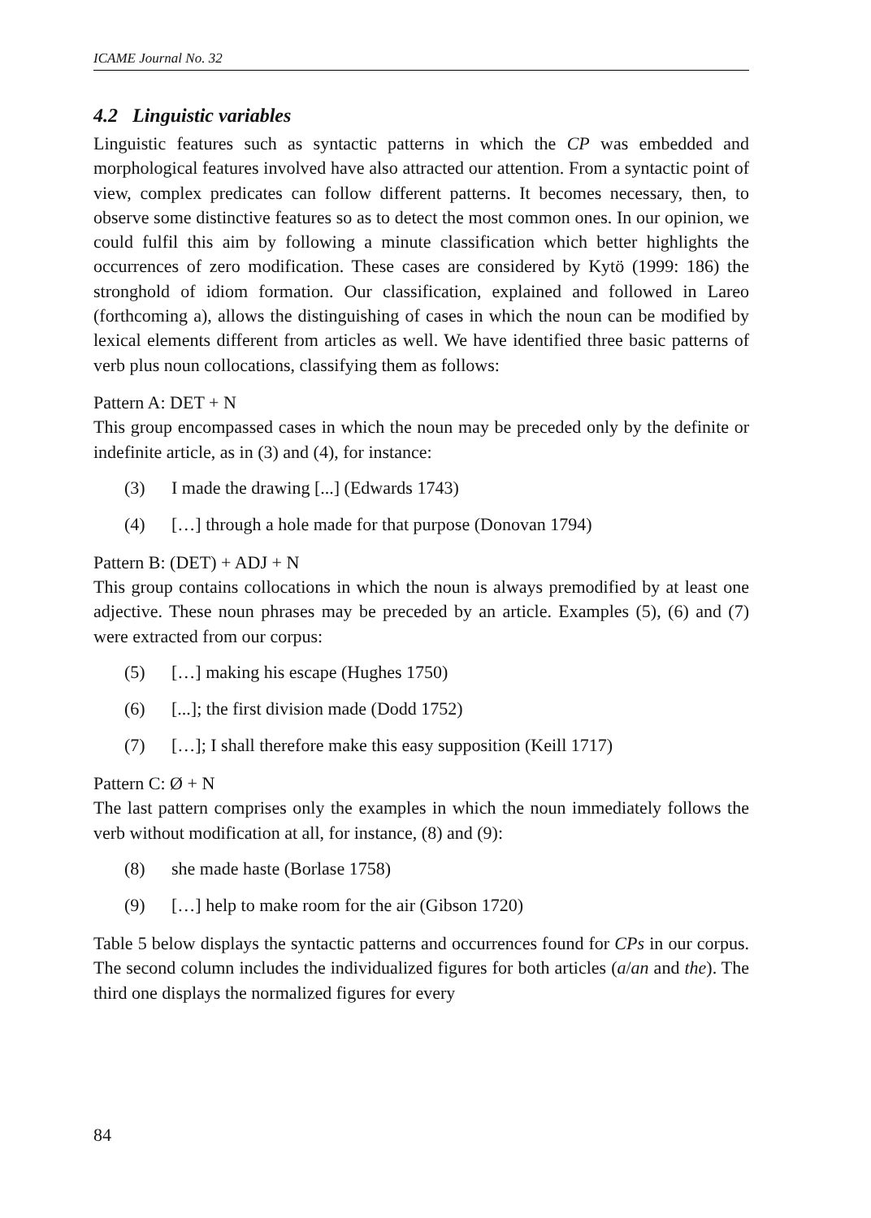ICAME Journal No. 32
4.2 Linguistic variables
Linguistic features such as syntactic patterns in which the CP was embedded and morphological features involved have also attracted our attention. From a syntactic point of view, complex predicates can follow different patterns. It becomes necessary, then, to observe some distinctive features so as to detect the most common ones. In our opinion, we could fulfil this aim by following a minute classification which better highlights the occurrences of zero modification. These cases are considered by Kytö (1999: 186) the stronghold of idiom formation. Our classification, explained and followed in Lareo (forthcoming a), allows the distinguishing of cases in which the noun can be modified by lexical elements different from articles as well. We have identified three basic patterns of verb plus noun collocations, classifying them as follows:
Pattern A: DET + N
This group encompassed cases in which the noun may be preceded only by the definite or indefinite article, as in (3) and (4), for instance:
(3) I made the drawing [...] (Edwards 1743)
(4) […] through a hole made for that purpose (Donovan 1794)
Pattern B: (DET) + ADJ + N
This group contains collocations in which the noun is always premodified by at least one adjective. These noun phrases may be preceded by an article. Examples (5), (6) and (7) were extracted from our corpus:
(5) […] making his escape (Hughes 1750)
(6) [...]; the first division made (Dodd 1752)
(7) […]; I shall therefore make this easy supposition (Keill 1717)
Pattern C: Ø + N
The last pattern comprises only the examples in which the noun immediately follows the verb without modification at all, for instance, (8) and (9):
(8) she made haste (Borlase 1758)
(9) […] help to make room for the air (Gibson 1720)
Table 5 below displays the syntactic patterns and occurrences found for CPs in our corpus. The second column includes the individualized figures for both articles (a/an and the). The third one displays the normalized figures for every
84